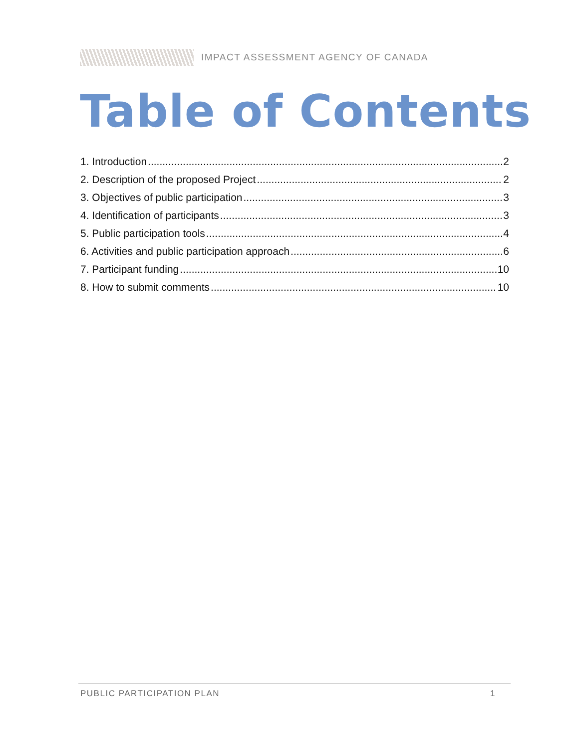IMPACT ASSESSMENT AGENCY OF CANADA
Table of Contents
1. Introduction 2
2. Description of the proposed Project 2
3. Objectives of public participation 3
4. Identification of participants 3
5. Public participation tools 4
6. Activities and public participation approach 6
7. Participant funding 10
8. How to submit comments 10
PUBLIC PARTICIPATION PLAN 1